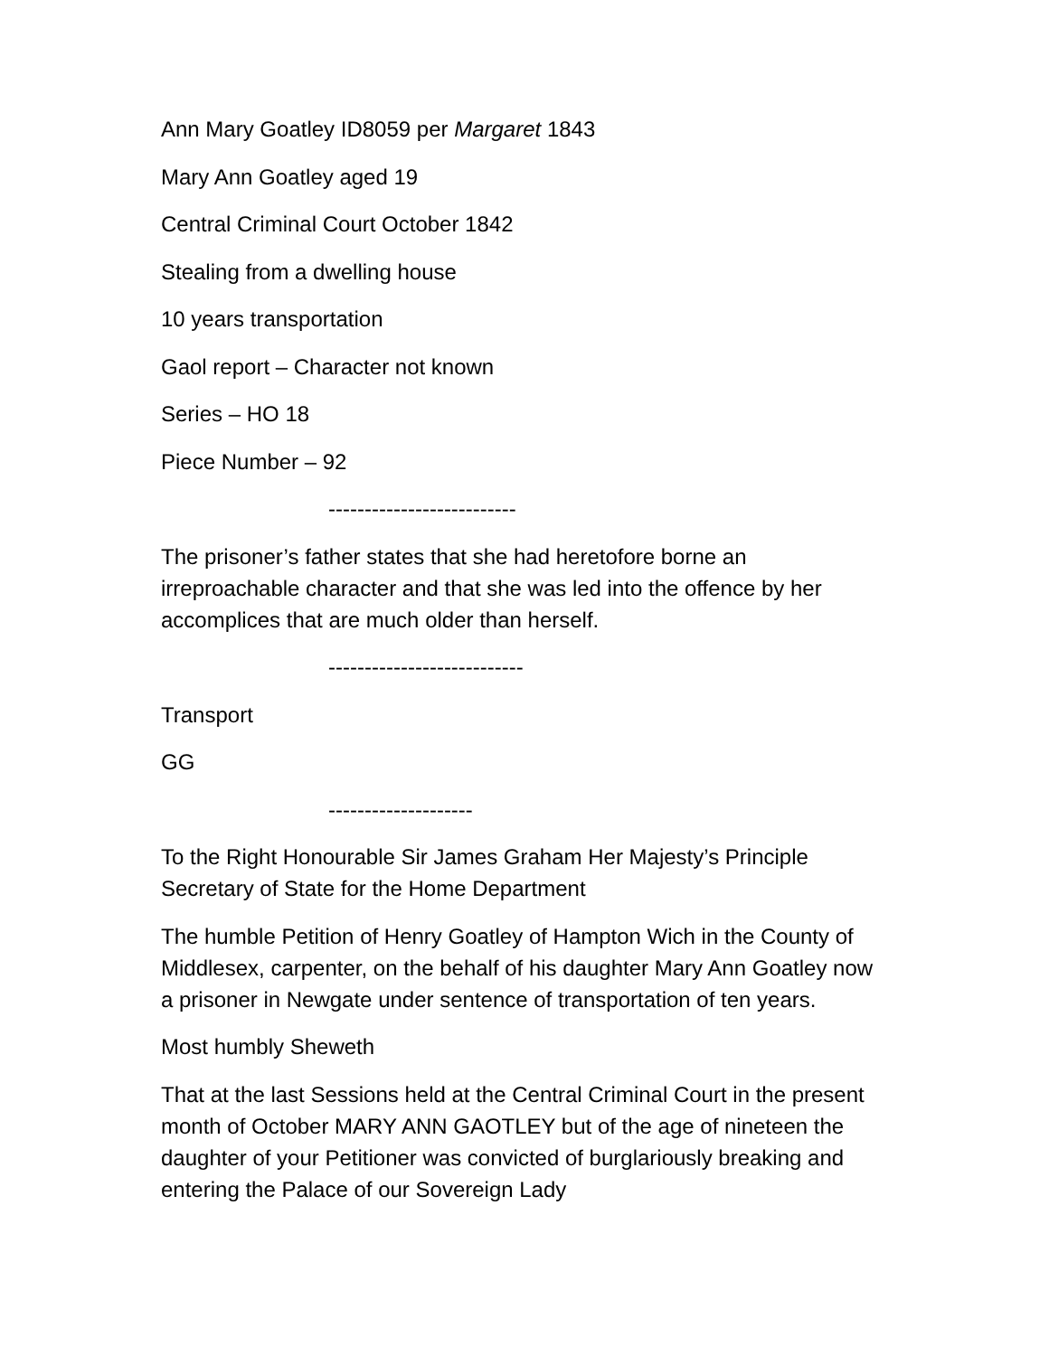Ann Mary Goatley ID8059 per Margaret 1843
Mary Ann Goatley aged 19
Central Criminal Court October 1842
Stealing from a dwelling house
10 years transportation
Gaol report – Character not known
Series – HO 18
Piece Number – 92
--------------------------
The prisoner’s father states that she had heretofore borne an irreproachable character and that she was led into the offence by her accomplices that are much older than herself.
---------------------------
Transport
GG
--------------------
To the Right Honourable Sir James Graham Her Majesty’s Principle Secretary of State for the Home Department
The humble Petition of Henry Goatley of Hampton Wich in the County of Middlesex, carpenter, on the behalf of his daughter Mary Ann Goatley now a prisoner in Newgate under sentence of transportation of ten years.
Most humbly Sheweth
That at the last Sessions held at the Central Criminal Court in the present month of October MARY ANN GAOTLEY but of the age of nineteen the daughter of your Petitioner was convicted of burglariously breaking and entering the Palace of our Sovereign Lady